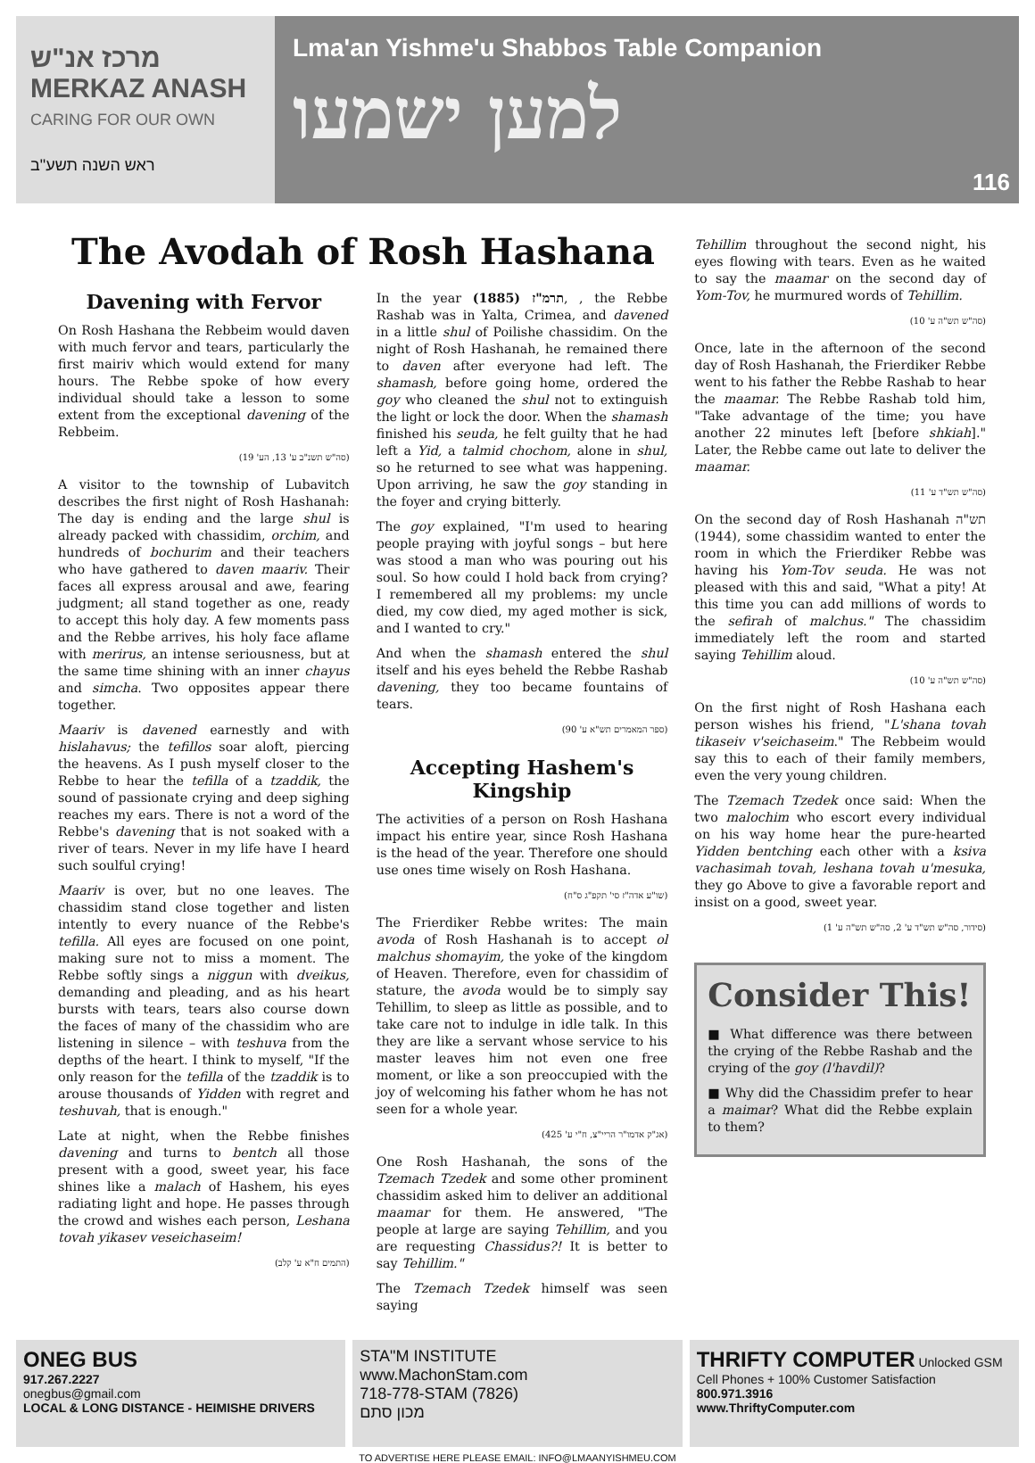מרכז אנ"ש MERKAZ ANASH
CARING FOR OUR OWN
ראש השנה תשע"ב
Lma'an Yishme'u Shabbos Table Companion
למען ישמעו
116
The Avodah of Rosh Hashana
Davening with Fervor
On Rosh Hashana the Rebbeim would daven with much fervor and tears, particularly the first mairiv which would extend for many hours. The Rebbe spoke of how every individual should take a lesson to some extent from the exceptional davening of the Rebbeim.
(סה"ש תשנ"ב ע' 13, הע' 19)
A visitor to the township of Lubavitch describes the first night of Rosh Hashanah: The day is ending and the large shul is already packed with chassidim, orchim, and hundreds of bochurim and their teachers who have gathered to daven maariv. Their faces all express arousal and awe, fearing judgment; all stand together as one, ready to accept this holy day. A few moments pass and the Rebbe arrives, his holy face aflame with merirus, an intense seriousness, but at the same time shining with an inner chayus and simcha. Two opposites appear there together.
Maariv is davened earnestly and with hislahavus; the tefillos soar aloft, piercing the heavens. As I push myself closer to the Rebbe to hear the tefilla of a tzaddik, the sound of passionate crying and deep sighing reaches my ears. There is not a word of the Rebbe's davening that is not soaked with a river of tears. Never in my life have I heard such soulful crying!
Maariv is over, but no one leaves. The chassidim stand close together and listen intently to every nuance of the Rebbe's tefilla. All eyes are focused on one point, making sure not to miss a moment. The Rebbe softly sings a niggun with dveikus, demanding and pleading, and as his heart bursts with tears, tears also course down the faces of many of the chassidim who are listening in silence – with teshuva from the depths of the heart. I think to myself, "If the only reason for the tefilla of the tzaddik is to arouse thousands of Yidden with regret and teshuvah, that is enough."
Late at night, when the Rebbe finishes davening and turns to bentch all those present with a good, sweet year, his face shines like a malach of Hashem, his eyes radiating light and hope. He passes through the crowd and wishes each person, Leshana tovah yikasev veseichaseim!
(התמים ח"א ע' קלב)
In the year תרמ"ז (1885), , the Rebbe Rashab was in Yalta, Crimea, and davened in a little shul of Poilishe chassidim. On the night of Rosh Hashanah, he remained there to daven after everyone had left. The shamash, before going home, ordered the goy who cleaned the shul not to extinguish the light or lock the door. When the shamash finished his seuda, he felt guilty that he had left a Yid, a talmid chochom, alone in shul, so he returned to see what was happening. Upon arriving, he saw the goy standing in the foyer and crying bitterly.
The goy explained, "I'm used to hearing people praying with joyful songs – but here was stood a man who was pouring out his soul. So how could I hold back from crying? I remembered all my problems: my uncle died, my cow died, my aged mother is sick, and I wanted to cry."
And when the shamash entered the shul itself and his eyes beheld the Rebbe Rashab davening, they too became fountains of tears.
(ספר המאמרים תש"א ע' 90)
Accepting Hashem's Kingship
The activities of a person on Rosh Hashana impact his entire year, since Rosh Hashana is the head of the year. Therefore one should use ones time wisely on Rosh Hashana.
(שו"ע אדה"ז סי' תקפ"ג ס"ח)
The Frierdiker Rebbe writes: The main avoda of Rosh Hashanah is to accept ol malchus shomayim, the yoke of the kingdom of Heaven. Therefore, even for chassidim of stature, the avoda would be to simply say Tehillim, to sleep as little as possible, and to take care not to indulge in idle talk. In this they are like a servant whose service to his master leaves him not even one free moment, or like a son preoccupied with the joy of welcoming his father whom he has not seen for a whole year.
(אג"ק אדמו"ר הריי"צ, ח"י ע' 425)
One Rosh Hashanah, the sons of the Tzemach Tzedek and some other prominent chassidim asked him to deliver an additional maamar for them. He answered, "The people at large are saying Tehillim, and you are requesting Chassidus?! It is better to say Tehillim."
The Tzemach Tzedek himself was seen saying
Tehillim throughout the second night, his eyes flowing with tears. Even as he waited to say the maamar on the second day of Yom-Tov, he murmured words of Tehillim.
(סה"ש תש"ה ע' 10)
Once, late in the afternoon of the second day of Rosh Hashanah, the Frierdiker Rebbe went to his father the Rebbe Rashab to hear the maamar. The Rebbe Rashab told him, "Take advantage of the time; you have another 22 minutes left [before shkiah]." Later, the Rebbe came out late to deliver the maamar.
(סה"ש תש"ד ע' 11)
On the second day of Rosh Hashanah תש"ה (1944), some chassidim wanted to enter the room in which the Frierdiker Rebbe was having his Yom-Tov seuda. He was not pleased with this and said, "What a pity! At this time you can add millions of words to the sefirah of malchus." The chassidim immediately left the room and started saying Tehillim aloud.
(סה"ש תש"ה ע' 10)
On the first night of Rosh Hashana each person wishes his friend, "L'shana tovah tikaseiv v'seichaseim." The Rebbeim would say this to each of their family members, even the very young children.
The Tzemach Tzedek once said: When the two malochim who escort every individual on his way home hear the pure-hearted Yidden bentching each other with a ksiva vachasimah tovah, leshana tovah u'mesuka, they go Above to give a favorable report and insist on a good, sweet year.
(סידור, סה"ש תש"ד ע' 2, סה"ש תש"ה ע' 1)
Consider This!
■ What difference was there between the crying of the Rebbe Rashab and the crying of the goy (l'havdil)?
■ Why did the Chassidim prefer to hear a maimar? What did the Rebbe explain to them?
ONEG BUS
917.267.2227
onegbus@gmail.com
LOCAL & LONG DISTANCE - HEIMISHE DRIVERS
STA"M INSTITUTE
www.MachonStam.com
718-778-STAM (7826)
מכון סתם
THRIFTY COMPUTER Unlocked GSM Cell Phones + 100% Customer Satisfaction
800.971.3916
www.ThriftyComputer.com
TO ADVERTISE HERE PLEASE EMAIL: INFO@LMAANYISHMEU.COM